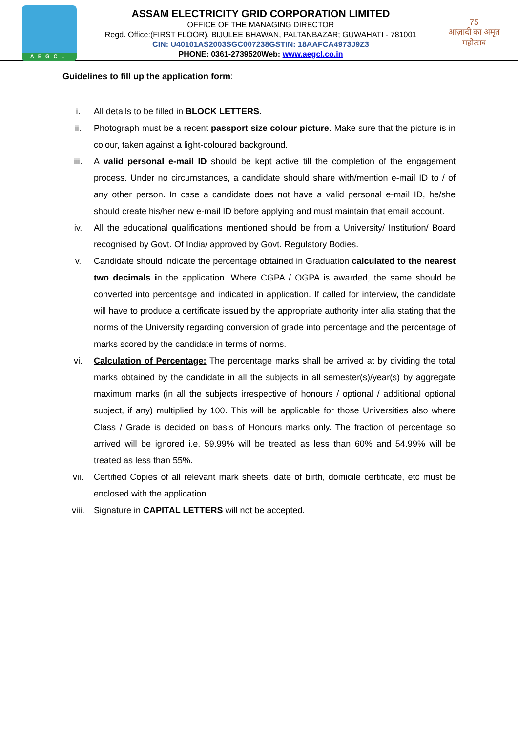AEGCL
ASSAM ELECTRICITY GRID CORPORATION LIMITED
OFFICE OF THE MANAGING DIRECTOR
Regd. Office:(FIRST FLOOR), BIJULEE BHAWAN, PALTANBAZAR; GUWAHATI - 781001
CIN: U40101AS2003SGC007238GSTIN: 18AAFCA4973J9Z3
PHONE: 0361-2739520Web: www.aegcl.co.in
75
आज़ादी का अमृत महोत्सव
Guidelines to fill up the application form:
i. All details to be filled in BLOCK LETTERS.
ii. Photograph must be a recent passport size colour picture. Make sure that the picture is in colour, taken against a light-coloured background.
iii. A valid personal e-mail ID should be kept active till the completion of the engagement process. Under no circumstances, a candidate should share with/mention e-mail ID to / of any other person. In case a candidate does not have a valid personal e-mail ID, he/she should create his/her new e-mail ID before applying and must maintain that email account.
iv. All the educational qualifications mentioned should be from a University/ Institution/ Board recognised by Govt. Of India/ approved by Govt. Regulatory Bodies.
v. Candidate should indicate the percentage obtained in Graduation calculated to the nearest two decimals in the application. Where CGPA / OGPA is awarded, the same should be converted into percentage and indicated in application. If called for interview, the candidate will have to produce a certificate issued by the appropriate authority inter alia stating that the norms of the University regarding conversion of grade into percentage and the percentage of marks scored by the candidate in terms of norms.
vi. Calculation of Percentage: The percentage marks shall be arrived at by dividing the total marks obtained by the candidate in all the subjects in all semester(s)/year(s) by aggregate maximum marks (in all the subjects irrespective of honours / optional / additional optional subject, if any) multiplied by 100. This will be applicable for those Universities also where Class / Grade is decided on basis of Honours marks only. The fraction of percentage so arrived will be ignored i.e. 59.99% will be treated as less than 60% and 54.99% will be treated as less than 55%.
vii. Certified Copies of all relevant mark sheets, date of birth, domicile certificate, etc must be enclosed with the application
viii. Signature in CAPITAL LETTERS will not be accepted.